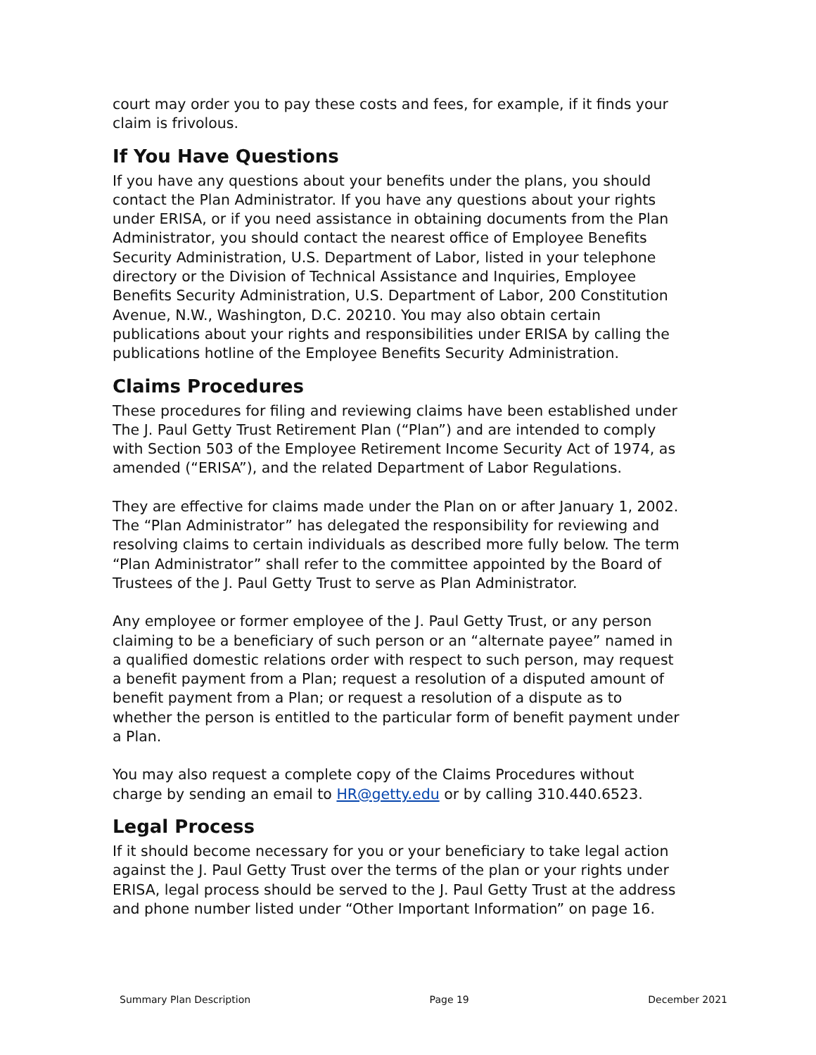court may order you to pay these costs and fees, for example, if it finds your claim is frivolous.
If You Have Questions
If you have any questions about your benefits under the plans, you should contact the Plan Administrator. If you have any questions about your rights under ERISA, or if you need assistance in obtaining documents from the Plan Administrator, you should contact the nearest office of Employee Benefits Security Administration, U.S. Department of Labor, listed in your telephone directory or the Division of Technical Assistance and Inquiries, Employee Benefits Security Administration, U.S. Department of Labor, 200 Constitution Avenue, N.W., Washington, D.C. 20210. You may also obtain certain publications about your rights and responsibilities under ERISA by calling the publications hotline of the Employee Benefits Security Administration.
Claims Procedures
These procedures for filing and reviewing claims have been established under The J. Paul Getty Trust Retirement Plan (“Plan”) and are intended to comply with Section 503 of the Employee Retirement Income Security Act of 1974, as amended (“ERISA”), and the related Department of Labor Regulations.
They are effective for claims made under the Plan on or after January 1, 2002. The “Plan Administrator” has delegated the responsibility for reviewing and resolving claims to certain individuals as described more fully below. The term “Plan Administrator” shall refer to the committee appointed by the Board of Trustees of the J. Paul Getty Trust to serve as Plan Administrator.
Any employee or former employee of the J. Paul Getty Trust, or any person claiming to be a beneficiary of such person or an “alternate payee” named in a qualified domestic relations order with respect to such person, may request a benefit payment from a Plan; request a resolution of a disputed amount of benefit payment from a Plan; or request a resolution of a dispute as to whether the person is entitled to the particular form of benefit payment under a Plan.
You may also request a complete copy of the Claims Procedures without charge by sending an email to HR@getty.edu or by calling 310.440.6523.
Legal Process
If it should become necessary for you or your beneficiary to take legal action against the J. Paul Getty Trust over the terms of the plan or your rights under ERISA, legal process should be served to the J. Paul Getty Trust at the address and phone number listed under “Other Important Information” on page 16.
Summary Plan Description Page 19 December 2021